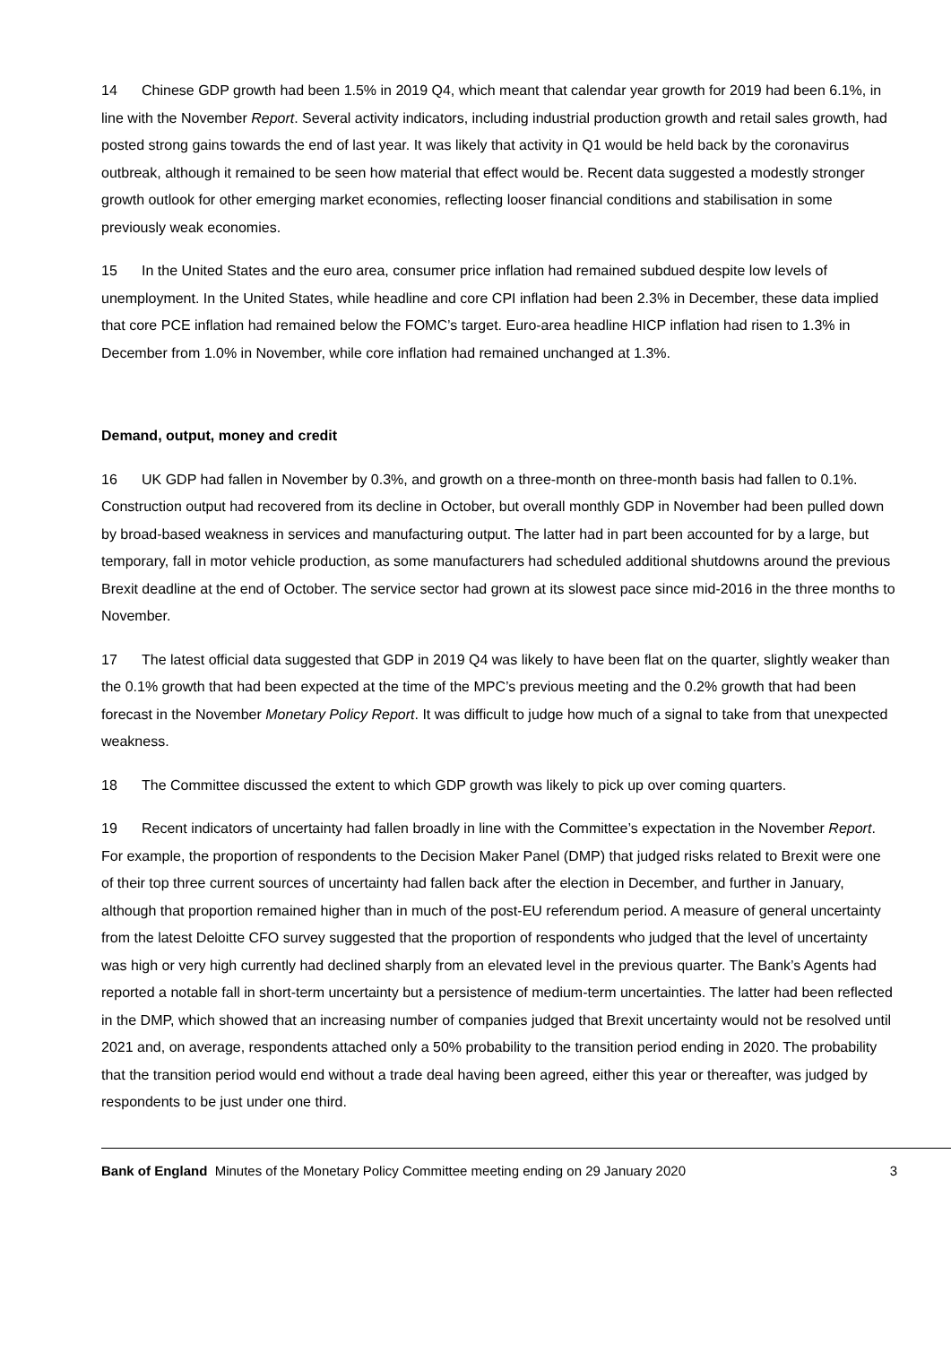14 Chinese GDP growth had been 1.5% in 2019 Q4, which meant that calendar year growth for 2019 had been 6.1%, in line with the November Report. Several activity indicators, including industrial production growth and retail sales growth, had posted strong gains towards the end of last year. It was likely that activity in Q1 would be held back by the coronavirus outbreak, although it remained to be seen how material that effect would be. Recent data suggested a modestly stronger growth outlook for other emerging market economies, reflecting looser financial conditions and stabilisation in some previously weak economies.
15 In the United States and the euro area, consumer price inflation had remained subdued despite low levels of unemployment. In the United States, while headline and core CPI inflation had been 2.3% in December, these data implied that core PCE inflation had remained below the FOMC’s target. Euro-area headline HICP inflation had risen to 1.3% in December from 1.0% in November, while core inflation had remained unchanged at 1.3%.
Demand, output, money and credit
16 UK GDP had fallen in November by 0.3%, and growth on a three-month on three-month basis had fallen to 0.1%. Construction output had recovered from its decline in October, but overall monthly GDP in November had been pulled down by broad-based weakness in services and manufacturing output. The latter had in part been accounted for by a large, but temporary, fall in motor vehicle production, as some manufacturers had scheduled additional shutdowns around the previous Brexit deadline at the end of October. The service sector had grown at its slowest pace since mid-2016 in the three months to November.
17 The latest official data suggested that GDP in 2019 Q4 was likely to have been flat on the quarter, slightly weaker than the 0.1% growth that had been expected at the time of the MPC’s previous meeting and the 0.2% growth that had been forecast in the November Monetary Policy Report. It was difficult to judge how much of a signal to take from that unexpected weakness.
18 The Committee discussed the extent to which GDP growth was likely to pick up over coming quarters.
19 Recent indicators of uncertainty had fallen broadly in line with the Committee’s expectation in the November Report. For example, the proportion of respondents to the Decision Maker Panel (DMP) that judged risks related to Brexit were one of their top three current sources of uncertainty had fallen back after the election in December, and further in January, although that proportion remained higher than in much of the post-EU referendum period. A measure of general uncertainty from the latest Deloitte CFO survey suggested that the proportion of respondents who judged that the level of uncertainty was high or very high currently had declined sharply from an elevated level in the previous quarter. The Bank’s Agents had reported a notable fall in short-term uncertainty but a persistence of medium-term uncertainties. The latter had been reflected in the DMP, which showed that an increasing number of companies judged that Brexit uncertainty would not be resolved until 2021 and, on average, respondents attached only a 50% probability to the transition period ending in 2020. The probability that the transition period would end without a trade deal having been agreed, either this year or thereafter, was judged by respondents to be just under one third.
Bank of England Minutes of the Monetary Policy Committee meeting ending on 29 January 2020 3